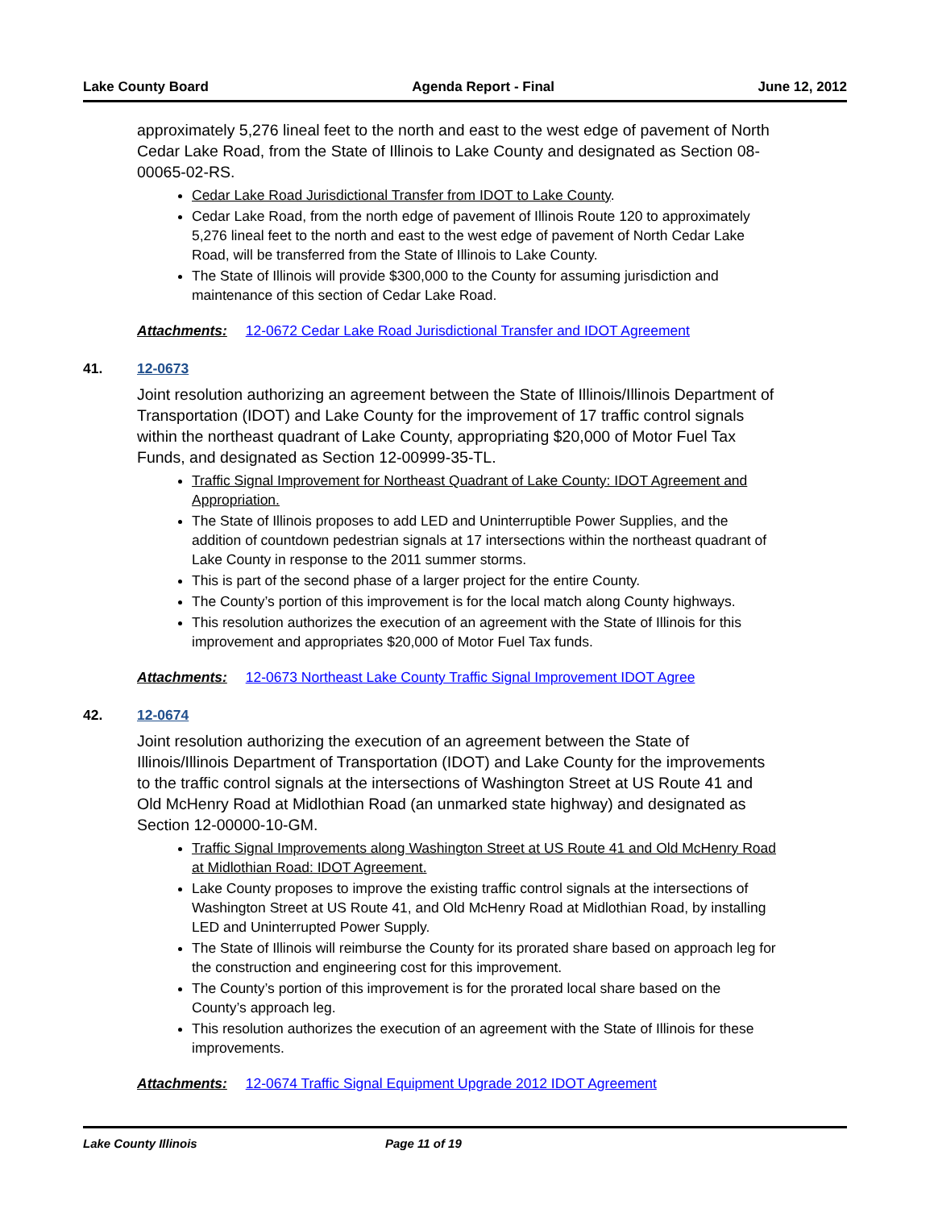Lake County Board Agenda Report - Final June 12, 2012
approximately 5,276 lineal feet to the north and east to the west edge of pavement of North Cedar Lake Road, from the State of Illinois to Lake County and designated as Section 08-00065-02-RS.
Cedar Lake Road Jurisdictional Transfer from IDOT to Lake County.
Cedar Lake Road, from the north edge of pavement of Illinois Route 120 to approximately 5,276 lineal feet to the north and east to the west edge of pavement of North Cedar Lake Road, will be transferred from the State of Illinois to Lake County.
The State of Illinois will provide $300,000 to the County for assuming jurisdiction and maintenance of this section of Cedar Lake Road.
Attachments: 12-0672 Cedar Lake Road Jurisdictional Transfer and IDOT Agreement
41. 12-0673
Joint resolution authorizing an agreement between the State of Illinois/Illinois Department of Transportation (IDOT) and Lake County for the improvement of 17 traffic control signals within the northeast quadrant of Lake County, appropriating $20,000 of Motor Fuel Tax Funds, and designated as Section 12-00999-35-TL.
Traffic Signal Improvement for Northeast Quadrant of Lake County: IDOT Agreement and Appropriation.
The State of Illinois proposes to add LED and Uninterruptible Power Supplies, and the addition of countdown pedestrian signals at 17 intersections within the northeast quadrant of Lake County in response to the 2011 summer storms.
This is part of the second phase of a larger project for the entire County.
The County’s portion of this improvement is for the local match along County highways.
This resolution authorizes the execution of an agreement with the State of Illinois for this improvement and appropriates $20,000 of Motor Fuel Tax funds.
Attachments: 12-0673 Northeast Lake County Traffic Signal Improvement IDOT Agree
42. 12-0674
Joint resolution authorizing the execution of an agreement between the State of Illinois/Illinois Department of Transportation (IDOT) and Lake County for the improvements to the traffic control signals at the intersections of Washington Street at US Route 41 and Old McHenry Road at Midlothian Road (an unmarked state highway) and designated as Section 12-00000-10-GM.
Traffic Signal Improvements along Washington Street at US Route 41 and Old McHenry Road at Midlothian Road: IDOT Agreement.
Lake County proposes to improve the existing traffic control signals at the intersections of Washington Street at US Route 41, and Old McHenry Road at Midlothian Road, by installing LED and Uninterrupted Power Supply.
The State of Illinois will reimburse the County for its prorated share based on approach leg for the construction and engineering cost for this improvement.
The County’s portion of this improvement is for the prorated local share based on the County’s approach leg.
This resolution authorizes the execution of an agreement with the State of Illinois for these improvements.
Attachments: 12-0674 Traffic Signal Equipment Upgrade 2012 IDOT Agreement
Lake County Illinois Page 11 of 19